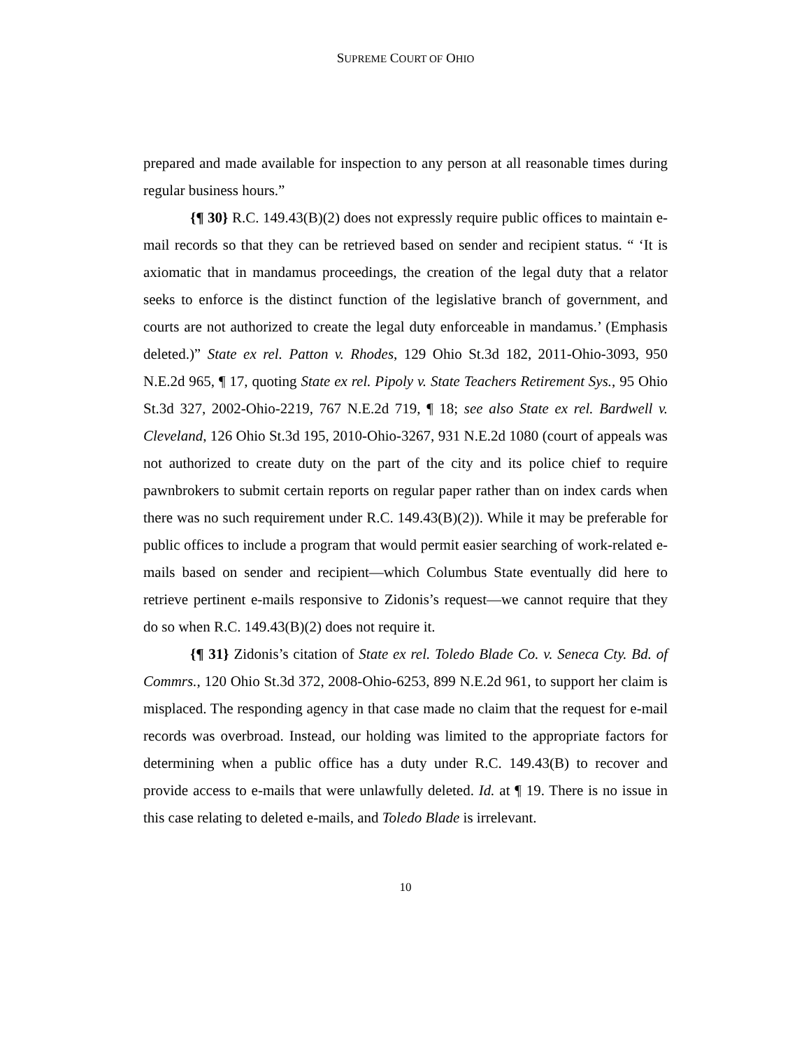SUPREME COURT OF OHIO
prepared and made available for inspection to any person at all reasonable times during regular business hours.”
{¶ 30} R.C. 149.43(B)(2) does not expressly require public offices to maintain e-mail records so that they can be retrieved based on sender and recipient status. “ ‘It is axiomatic that in mandamus proceedings, the creation of the legal duty that a relator seeks to enforce is the distinct function of the legislative branch of government, and courts are not authorized to create the legal duty enforceable in mandamus.’ (Emphasis deleted.)” State ex rel. Patton v. Rhodes, 129 Ohio St.3d 182, 2011-Ohio-3093, 950 N.E.2d 965, ¶ 17, quoting State ex rel. Pipoly v. State Teachers Retirement Sys., 95 Ohio St.3d 327, 2002-Ohio-2219, 767 N.E.2d 719, ¶ 18; see also State ex rel. Bardwell v. Cleveland, 126 Ohio St.3d 195, 2010-Ohio-3267, 931 N.E.2d 1080 (court of appeals was not authorized to create duty on the part of the city and its police chief to require pawnbrokers to submit certain reports on regular paper rather than on index cards when there was no such requirement under R.C. 149.43(B)(2)). While it may be preferable for public offices to include a program that would permit easier searching of work-related e-mails based on sender and recipient—which Columbus State eventually did here to retrieve pertinent e-mails responsive to Zidonis’s request—we cannot require that they do so when R.C. 149.43(B)(2) does not require it.
{¶ 31} Zidonis’s citation of State ex rel. Toledo Blade Co. v. Seneca Cty. Bd. of Commrs., 120 Ohio St.3d 372, 2008-Ohio-6253, 899 N.E.2d 961, to support her claim is misplaced. The responding agency in that case made no claim that the request for e-mail records was overbroad. Instead, our holding was limited to the appropriate factors for determining when a public office has a duty under R.C. 149.43(B) to recover and provide access to e-mails that were unlawfully deleted. Id. at ¶ 19. There is no issue in this case relating to deleted e-mails, and Toledo Blade is irrelevant.
10